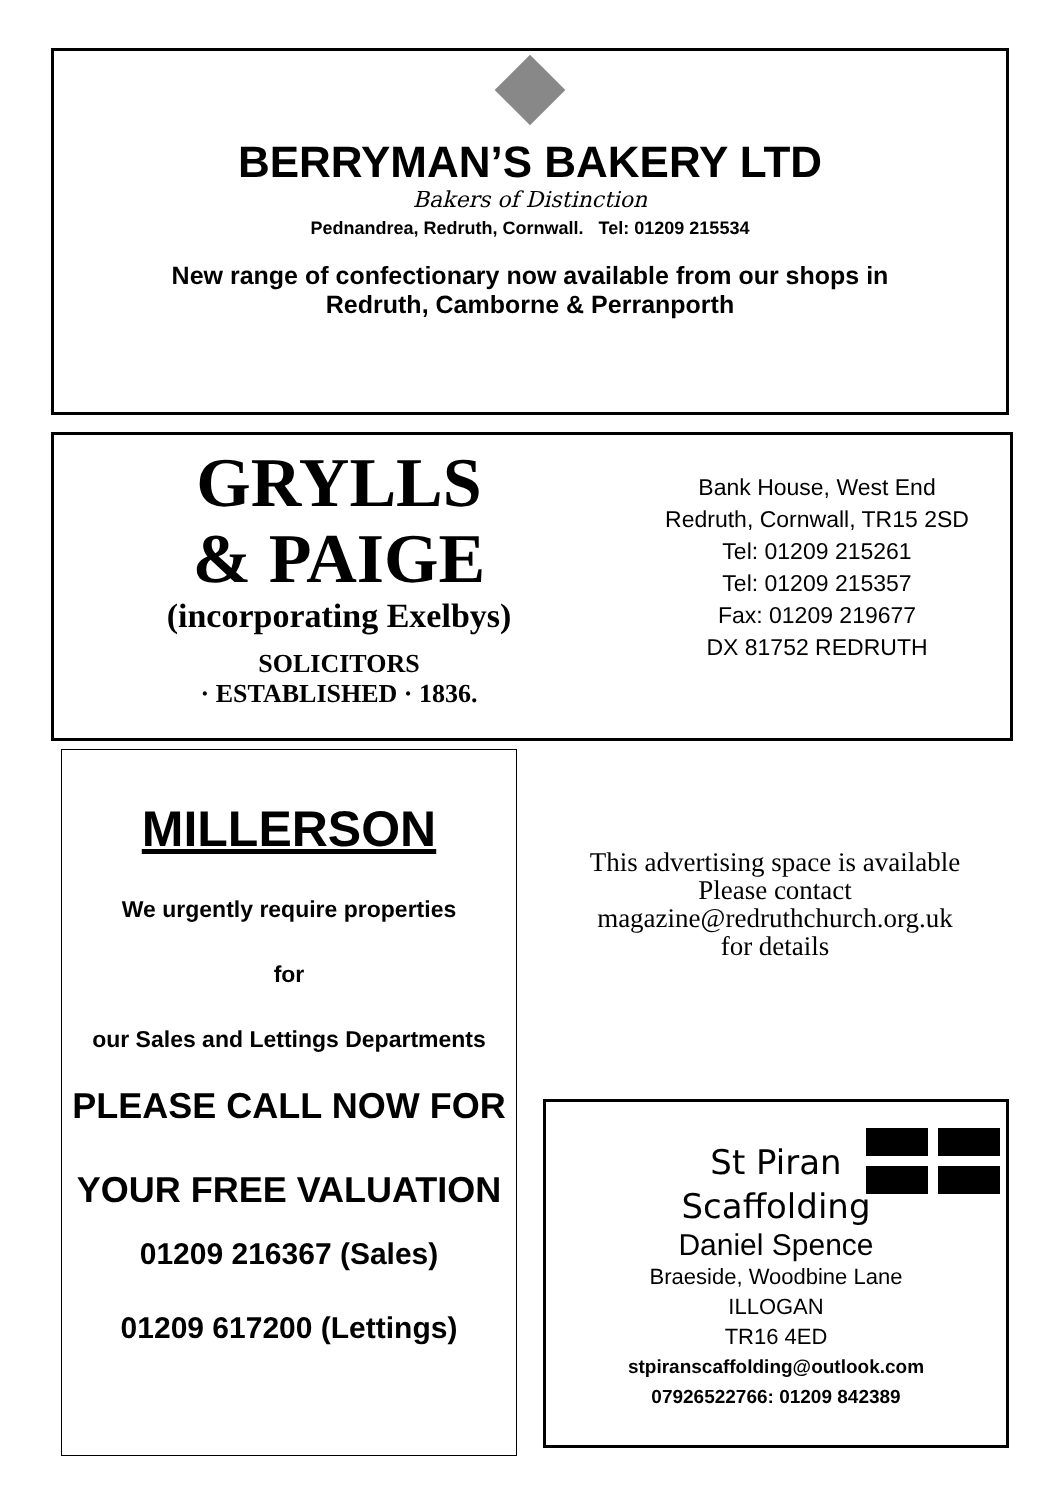BERRYMAN’S BAKERY LTD
Bakers of Distinction
Pednandrea, Redruth, Cornwall. Tel: 01209 215534
New range of confectionary now available from our shops in
Redruth, Camborne & Perranporth
GRYLLS
& PAIGE
(incorporating Exelbys)
SOLICITORS
· ESTABLISHED · 1836.
Bank House, West End
Redruth, Cornwall, TR15 2SD
Tel: 01209 215261
Tel: 01209 215357
Fax: 01209 219677
DX 81752 REDRUTH
MILLERSON
We urgently require properties
for
our Sales and Lettings Departments
PLEASE CALL NOW FOR
YOUR FREE VALUATION
01209 216367 (Sales)
01209 617200 (Lettings)
This advertising space is available
Please contact
magazine@redruthchurch.org.uk
for details
St Piran
Scaffolding
Daniel Spence
Braeside, Woodbine Lane
ILLOGAN
TR16 4ED
stpiranscaffolding@outlook.com
07926522766: 01209 842389